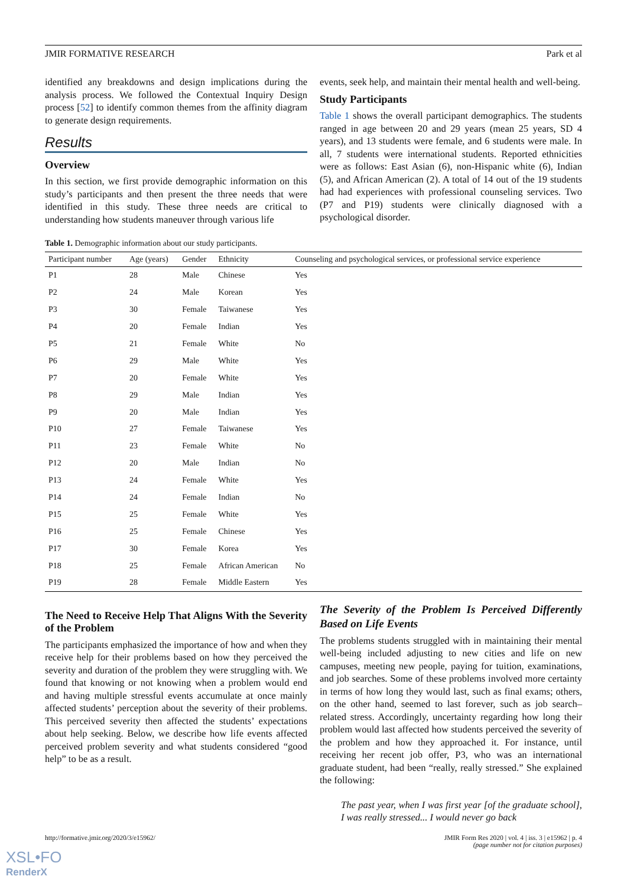JMIR FORMATIVE RESEARCH Park et al
identified any breakdowns and design implications during the analysis process. We followed the Contextual Inquiry Design process [52] to identify common themes from the affinity diagram to generate design requirements.
Results
Overview
In this section, we first provide demographic information on this study’s participants and then present the three needs that were identified in this study. These three needs are critical to understanding how students maneuver through various life
events, seek help, and maintain their mental health and well-being.
Study Participants
Table 1 shows the overall participant demographics. The students ranged in age between 20 and 29 years (mean 25 years, SD 4 years), and 13 students were female, and 6 students were male. In all, 7 students were international students. Reported ethnicities were as follows: East Asian (6), non-Hispanic white (6), Indian (5), and African American (2). A total of 14 out of the 19 students had had experiences with professional counseling services. Two (P7 and P19) students were clinically diagnosed with a psychological disorder.
Table 1. Demographic information about our study participants.
| Participant number | Age (years) | Gender | Ethnicity | Counseling and psychological services, or professional service experience |
| --- | --- | --- | --- | --- |
| P1 | 28 | Male | Chinese | Yes |
| P2 | 24 | Male | Korean | Yes |
| P3 | 30 | Female | Taiwanese | Yes |
| P4 | 20 | Female | Indian | Yes |
| P5 | 21 | Female | White | No |
| P6 | 29 | Male | White | Yes |
| P7 | 20 | Female | White | Yes |
| P8 | 29 | Male | Indian | Yes |
| P9 | 20 | Male | Indian | Yes |
| P10 | 27 | Female | Taiwanese | Yes |
| P11 | 23 | Female | White | No |
| P12 | 20 | Male | Indian | No |
| P13 | 24 | Female | White | Yes |
| P14 | 24 | Female | Indian | No |
| P15 | 25 | Female | White | Yes |
| P16 | 25 | Female | Chinese | Yes |
| P17 | 30 | Female | Korea | Yes |
| P18 | 25 | Female | African American | No |
| P19 | 28 | Female | Middle Eastern | Yes |
The Need to Receive Help That Aligns With the Severity of the Problem
The participants emphasized the importance of how and when they receive help for their problems based on how they perceived the severity and duration of the problem they were struggling with. We found that knowing or not knowing when a problem would end and having multiple stressful events accumulate at once mainly affected students’ perception about the severity of their problems. This perceived severity then affected the students’ expectations about help seeking. Below, we describe how life events affected perceived problem severity and what students considered “good help” to be as a result.
The Severity of the Problem Is Perceived Differently Based on Life Events
The problems students struggled with in maintaining their mental well-being included adjusting to new cities and life on new campuses, meeting new people, paying for tuition, examinations, and job searches. Some of these problems involved more certainty in terms of how long they would last, such as final exams; others, on the other hand, seemed to last forever, such as job search–related stress. Accordingly, uncertainty regarding how long their problem would last affected how students perceived the severity of the problem and how they approached it. For instance, until receiving her recent job offer, P3, who was an international graduate student, had been “really, really stressed.” She explained the following:
The past year, when I was first year [of the graduate school], I was really stressed... I would never go back
http://formative.jmir.org/2020/3/e15962/ JMIR Form Res 2020 | vol. 4 | iss. 3 | e15962 | p. 4
(page number not for citation purposes)
XSL•FO
RenderX